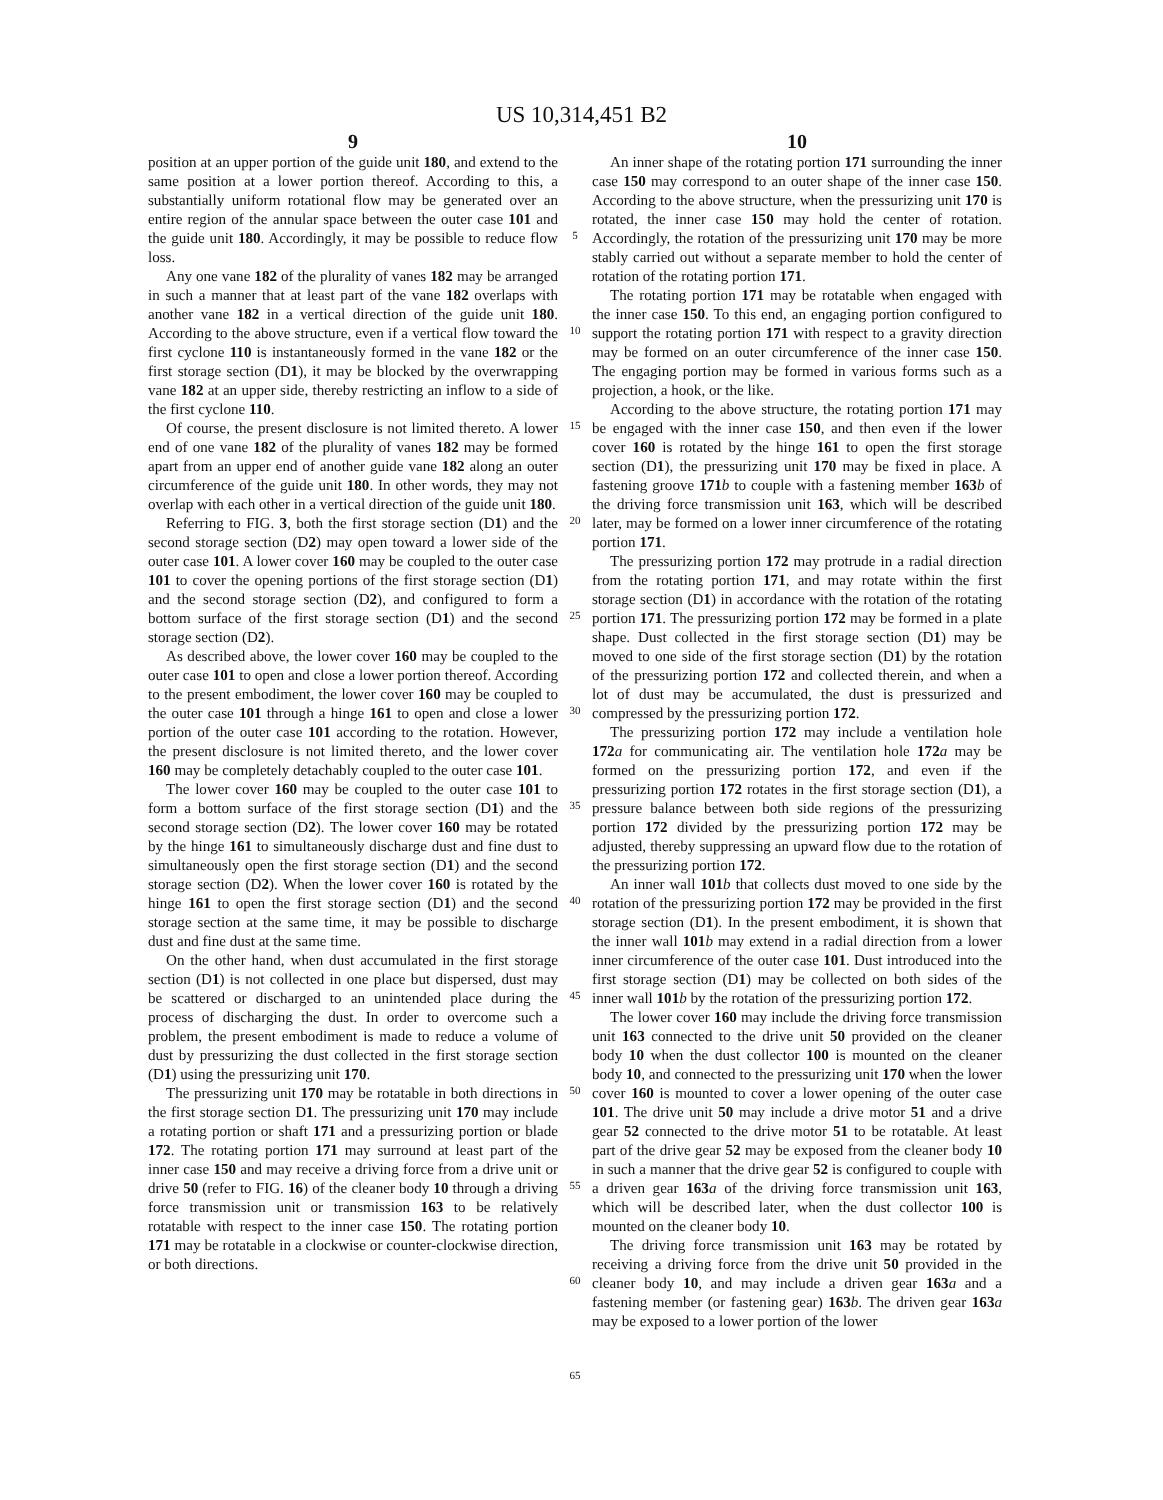US 10,314,451 B2
9
position at an upper portion of the guide unit 180, and extend to the same position at a lower portion thereof. According to this, a substantially uniform rotational flow may be generated over an entire region of the annular space between the outer case 101 and the guide unit 180. Accordingly, it may be possible to reduce flow loss.
Any one vane 182 of the plurality of vanes 182 may be arranged in such a manner that at least part of the vane 182 overlaps with another vane 182 in a vertical direction of the guide unit 180. According to the above structure, even if a vertical flow toward the first cyclone 110 is instantaneously formed in the vane 182 or the first storage section (D1), it may be blocked by the overwrapping vane 182 at an upper side, thereby restricting an inflow to a side of the first cyclone 110.
Of course, the present disclosure is not limited thereto. A lower end of one vane 182 of the plurality of vanes 182 may be formed apart from an upper end of another guide vane 182 along an outer circumference of the guide unit 180. In other words, they may not overlap with each other in a vertical direction of the guide unit 180.
Referring to FIG. 3, both the first storage section (D1) and the second storage section (D2) may open toward a lower side of the outer case 101. A lower cover 160 may be coupled to the outer case 101 to cover the opening portions of the first storage section (D1) and the second storage section (D2), and configured to form a bottom surface of the first storage section (D1) and the second storage section (D2).
As described above, the lower cover 160 may be coupled to the outer case 101 to open and close a lower portion thereof. According to the present embodiment, the lower cover 160 may be coupled to the outer case 101 through a hinge 161 to open and close a lower portion of the outer case 101 according to the rotation. However, the present disclosure is not limited thereto, and the lower cover 160 may be completely detachably coupled to the outer case 101.
The lower cover 160 may be coupled to the outer case 101 to form a bottom surface of the first storage section (D1) and the second storage section (D2). The lower cover 160 may be rotated by the hinge 161 to simultaneously discharge dust and fine dust to simultaneously open the first storage section (D1) and the second storage section (D2). When the lower cover 160 is rotated by the hinge 161 to open the first storage section (D1) and the second storage section at the same time, it may be possible to discharge dust and fine dust at the same time.
On the other hand, when dust accumulated in the first storage section (D1) is not collected in one place but dispersed, dust may be scattered or discharged to an unintended place during the process of discharging the dust. In order to overcome such a problem, the present embodiment is made to reduce a volume of dust by pressurizing the dust collected in the first storage section (D1) using the pressurizing unit 170.
The pressurizing unit 170 may be rotatable in both directions in the first storage section D1. The pressurizing unit 170 may include a rotating portion or shaft 171 and a pressurizing portion or blade 172. The rotating portion 171 may surround at least part of the inner case 150 and may receive a driving force from a drive unit or drive 50 (refer to FIG. 16) of the cleaner body 10 through a driving force transmission unit or transmission 163 to be relatively rotatable with respect to the inner case 150. The rotating portion 171 may be rotatable in a clockwise or counter-clockwise direction, or both directions.
5
10
15
20
25
30
35
40
45
50
55
60
65
10
An inner shape of the rotating portion 171 surrounding the inner case 150 may correspond to an outer shape of the inner case 150. According to the above structure, when the pressurizing unit 170 is rotated, the inner case 150 may hold the center of rotation. Accordingly, the rotation of the pressurizing unit 170 may be more stably carried out without a separate member to hold the center of rotation of the rotating portion 171.
The rotating portion 171 may be rotatable when engaged with the inner case 150. To this end, an engaging portion configured to support the rotating portion 171 with respect to a gravity direction may be formed on an outer circumference of the inner case 150. The engaging portion may be formed in various forms such as a projection, a hook, or the like.
According to the above structure, the rotating portion 171 may be engaged with the inner case 150, and then even if the lower cover 160 is rotated by the hinge 161 to open the first storage section (D1), the pressurizing unit 170 may be fixed in place. A fastening groove 171 b to couple with a fastening member 163 b of the driving force transmission unit 163, which will be described later, may be formed on a lower inner circumference of the rotating portion 171.
The pressurizing portion 172 may protrude in a radial direction from the rotating portion 171, and may rotate within the first storage section (D1) in accordance with the rotation of the rotating portion 171. The pressurizing portion 172 may be formed in a plate shape. Dust collected in the first storage section (D1) may be moved to one side of the first storage section (D1) by the rotation of the pressurizing portion 172 and collected therein, and when a lot of dust may be accumulated, the dust is pressurized and compressed by the pressurizing portion 172.
The pressurizing portion 172 may include a ventilation hole 172 a for communicating air. The ventilation hole 172 a may be formed on the pressurizing portion 172, and even if the pressurizing portion 172 rotates in the first storage section (D1), a pressure balance between both side regions of the pressurizing portion 172 divided by the pressurizing portion 172 may be adjusted, thereby suppressing an upward flow due to the rotation of the pressurizing portion 172.
An inner wall 101 b that collects dust moved to one side by the rotation of the pressurizing portion 172 may be provided in the first storage section (D1). In the present embodiment, it is shown that the inner wall 101 b may extend in a radial direction from a lower inner circumference of the outer case 101. Dust introduced into the first storage section (D1) may be collected on both sides of the inner wall 101 b by the rotation of the pressurizing portion 172.
The lower cover 160 may include the driving force transmission unit 163 connected to the drive unit 50 provided on the cleaner body 10 when the dust collector 100 is mounted on the cleaner body 10, and connected to the pressurizing unit 170 when the lower cover 160 is mounted to cover a lower opening of the outer case 101. The drive unit 50 may include a drive motor 51 and a drive gear 52 connected to the drive motor 51 to be rotatable. At least part of the drive gear 52 may be exposed from the cleaner body 10 in such a manner that the drive gear 52 is configured to couple with a driven gear 163 a of the driving force transmission unit 163, which will be described later, when the dust collector 100 is mounted on the cleaner body 10.
The driving force transmission unit 163 may be rotated by receiving a driving force from the drive unit 50 provided in the cleaner body 10, and may include a driven gear 163 a and a fastening member (or fastening gear) 163 b. The driven gear 163 a may be exposed to a lower portion of the lower